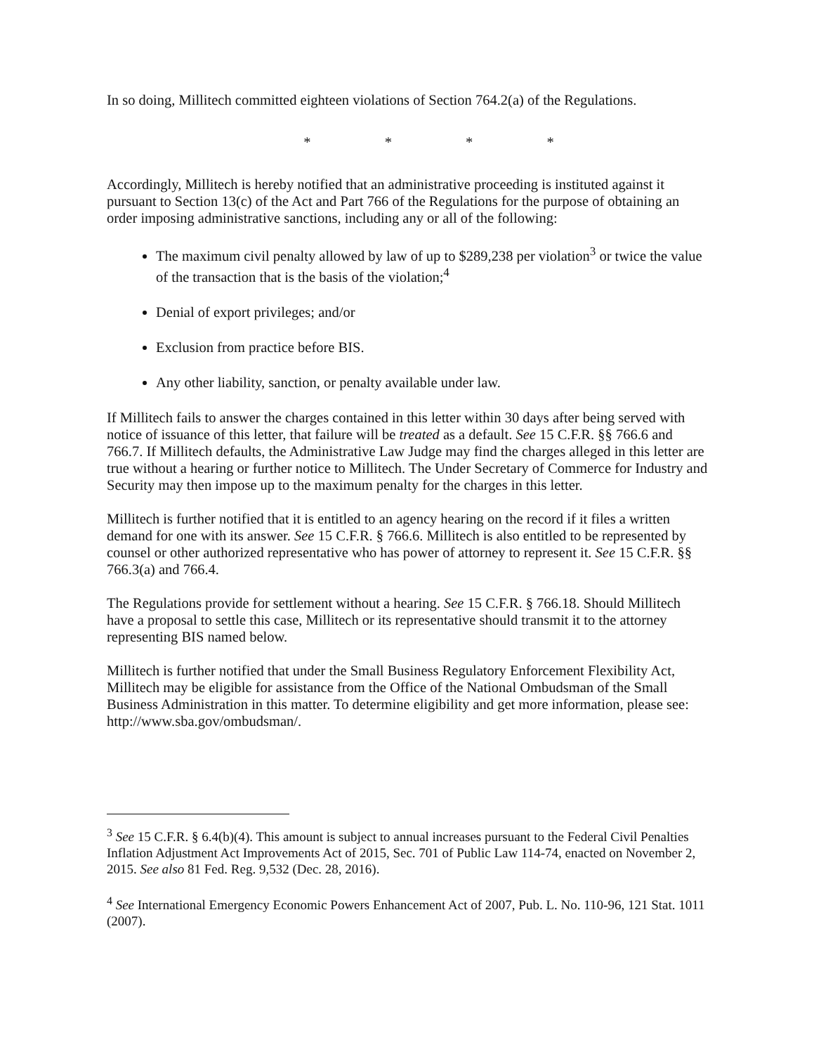In so doing, Millitech committed eighteen violations of Section 764.2(a) of the Regulations.
* * * *
Accordingly, Millitech is hereby notified that an administrative proceeding is instituted against it pursuant to Section 13(c) of the Act and Part 766 of the Regulations for the purpose of obtaining an order imposing administrative sanctions, including any or all of the following:
The maximum civil penalty allowed by law of up to $289,238 per violation<sup>3</sup> or twice the value of the transaction that is the basis of the violation;<sup>4</sup>
Denial of export privileges; and/or
Exclusion from practice before BIS.
Any other liability, sanction, or penalty available under law.
If Millitech fails to answer the charges contained in this letter within 30 days after being served with notice of issuance of this letter, that failure will be treated as a default. See 15 C.F.R. §§ 766.6 and 766.7. If Millitech defaults, the Administrative Law Judge may find the charges alleged in this letter are true without a hearing or further notice to Millitech. The Under Secretary of Commerce for Industry and Security may then impose up to the maximum penalty for the charges in this letter.
Millitech is further notified that it is entitled to an agency hearing on the record if it files a written demand for one with its answer. See 15 C.F.R. § 766.6. Millitech is also entitled to be represented by counsel or other authorized representative who has power of attorney to represent it. See 15 C.F.R. §§ 766.3(a) and 766.4.
The Regulations provide for settlement without a hearing. See 15 C.F.R. § 766.18. Should Millitech have a proposal to settle this case, Millitech or its representative should transmit it to the attorney representing BIS named below.
Millitech is further notified that under the Small Business Regulatory Enforcement Flexibility Act, Millitech may be eligible for assistance from the Office of the National Ombudsman of the Small Business Administration in this matter. To determine eligibility and get more information, please see: http://www.sba.gov/ombudsman/.
<sup>3</sup> See 15 C.F.R. § 6.4(b)(4). This amount is subject to annual increases pursuant to the Federal Civil Penalties Inflation Adjustment Act Improvements Act of 2015, Sec. 701 of Public Law 114-74, enacted on November 2, 2015. See also 81 Fed. Reg. 9,532 (Dec. 28, 2016).
<sup>4</sup> See International Emergency Economic Powers Enhancement Act of 2007, Pub. L. No. 110-96, 121 Stat. 1011 (2007).